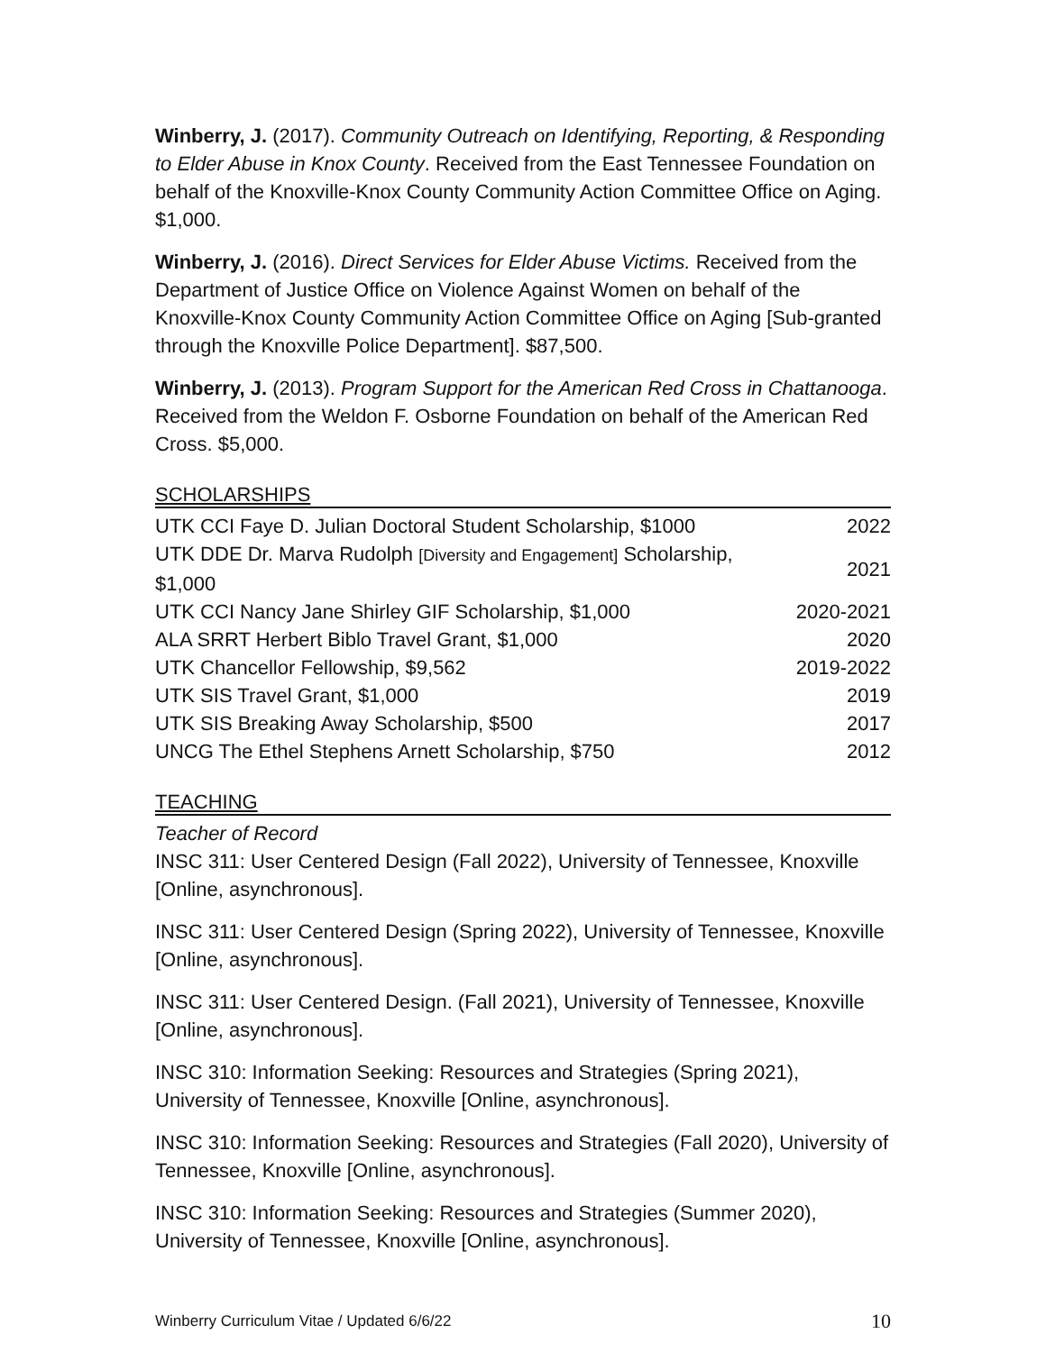Winberry, J. (2017). Community Outreach on Identifying, Reporting, & Responding to Elder Abuse in Knox County. Received from the East Tennessee Foundation on behalf of the Knoxville-Knox County Community Action Committee Office on Aging. $1,000.
Winberry, J. (2016). Direct Services for Elder Abuse Victims. Received from the Department of Justice Office on Violence Against Women on behalf of the Knoxville-Knox County Community Action Committee Office on Aging [Sub-granted through the Knoxville Police Department]. $87,500.
Winberry, J. (2013). Program Support for the American Red Cross in Chattanooga. Received from the Weldon F. Osborne Foundation on behalf of the American Red Cross. $5,000.
SCHOLARSHIPS
| UTK CCI Faye D. Julian Doctoral Student Scholarship, $1000 | 2022 |
| UTK DDE Dr. Marva Rudolph [Diversity and Engagement] Scholarship, $1,000 | 2021 |
| UTK CCI Nancy Jane Shirley GIF Scholarship, $1,000 | 2020-2021 |
| ALA SRRT Herbert Biblo Travel Grant, $1,000 | 2020 |
| UTK Chancellor Fellowship, $9,562 | 2019-2022 |
| UTK SIS Travel Grant, $1,000 | 2019 |
| UTK SIS Breaking Away Scholarship, $500 | 2017 |
| UNCG The Ethel Stephens Arnett Scholarship, $750 | 2012 |
TEACHING
Teacher of Record
INSC 311: User Centered Design (Fall 2022), University of Tennessee, Knoxville [Online, asynchronous].
INSC 311: User Centered Design (Spring 2022), University of Tennessee, Knoxville [Online, asynchronous].
INSC 311: User Centered Design. (Fall 2021), University of Tennessee, Knoxville [Online, asynchronous].
INSC 310: Information Seeking: Resources and Strategies (Spring 2021), University of Tennessee, Knoxville [Online, asynchronous].
INSC 310: Information Seeking: Resources and Strategies (Fall 2020), University of Tennessee, Knoxville [Online, asynchronous].
INSC 310: Information Seeking: Resources and Strategies (Summer 2020), University of Tennessee, Knoxville [Online, asynchronous].
Winberry Curriculum Vitae / Updated 6/6/22 10